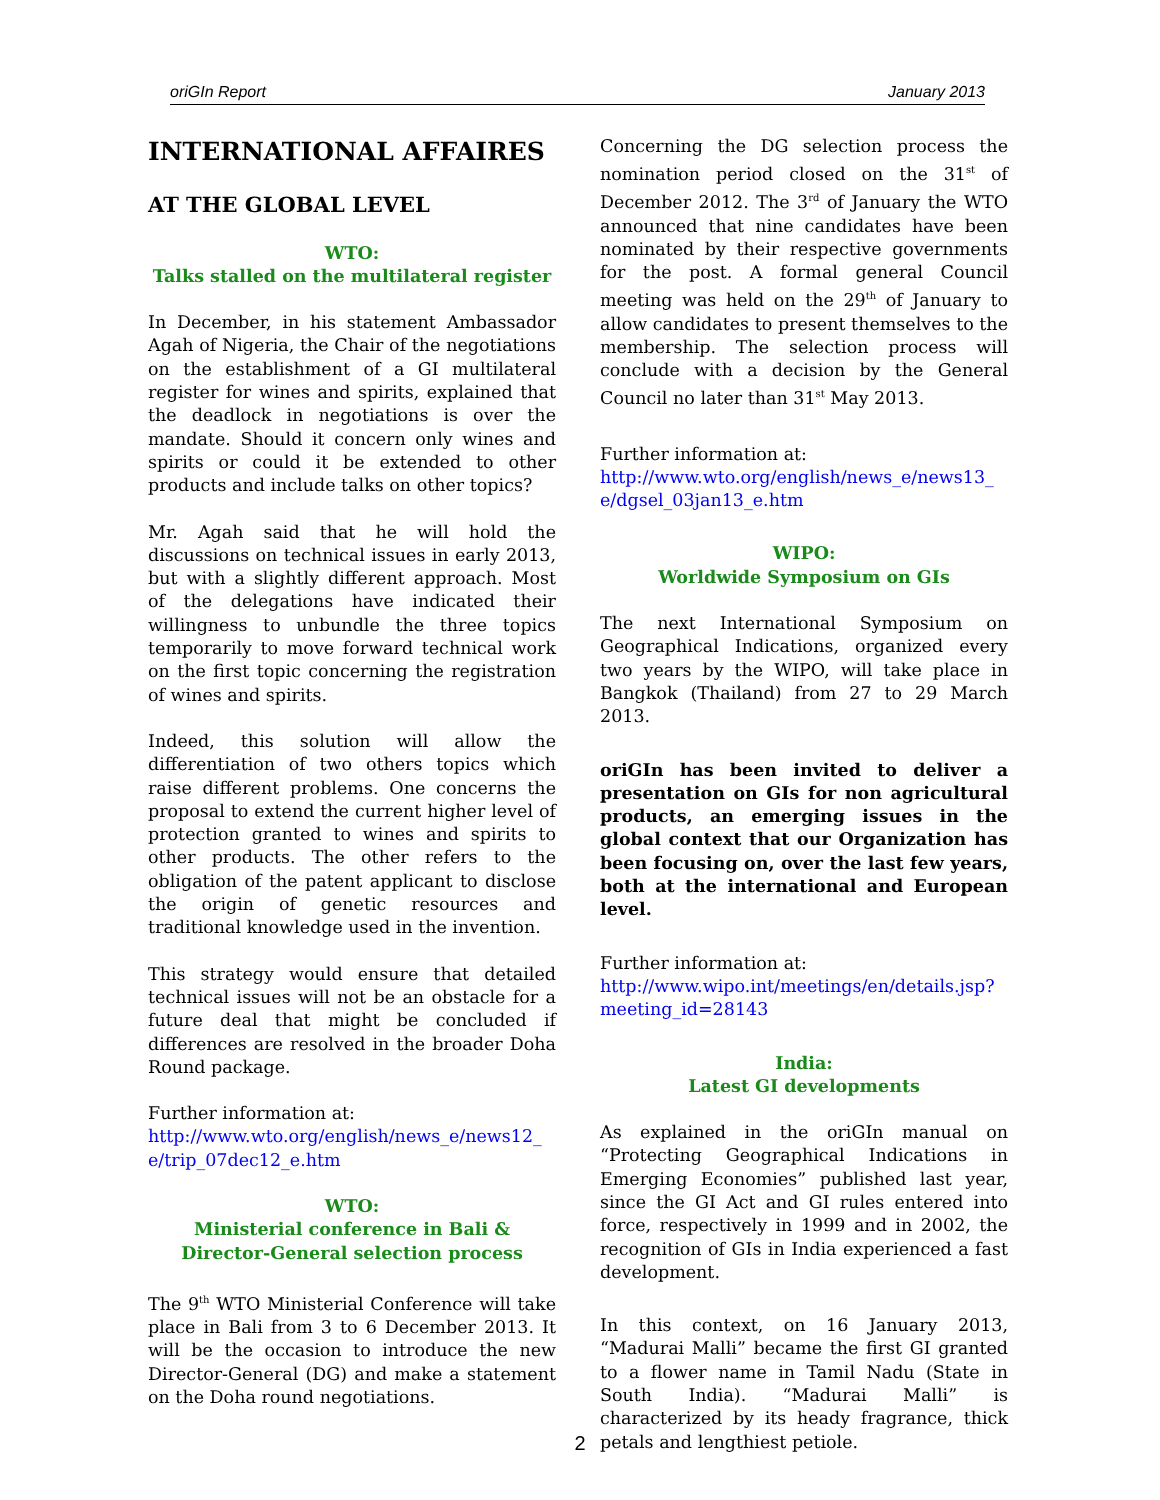oriGIn Report January 2013
INTERNATIONAL AFFAIRES
AT THE GLOBAL LEVEL
WTO:
Talks stalled on the multilateral register
In December, in his statement Ambassador Agah of Nigeria, the Chair of the negotiations on the establishment of a GI multilateral register for wines and spirits, explained that the deadlock in negotiations is over the mandate. Should it concern only wines and spirits or could it be extended to other products and include talks on other topics?
Mr. Agah said that he will hold the discussions on technical issues in early 2013, but with a slightly different approach. Most of the delegations have indicated their willingness to unbundle the three topics temporarily to move forward technical work on the first topic concerning the registration of wines and spirits.
Indeed, this solution will allow the differentiation of two others topics which raise different problems. One concerns the proposal to extend the current higher level of protection granted to wines and spirits to other products. The other refers to the obligation of the patent applicant to disclose the origin of genetic resources and traditional knowledge used in the invention.
This strategy would ensure that detailed technical issues will not be an obstacle for a future deal that might be concluded if differences are resolved in the broader Doha Round package.
Further information at:
http://www.wto.org/english/news_e/news12_ e/trip_07dec12_e.htm
WTO:
Ministerial conference in Bali &
Director-General selection process
The 9<sup>th</sup> WTO Ministerial Conference will take place in Bali from 3 to 6 December 2013. It will be the occasion to introduce the new Director-General (DG) and make a statement on the Doha round negotiations.
Concerning the DG selection process the nomination period closed on the 31<sup>st</sup> of December 2012. The 3<sup>rd</sup> of January the WTO announced that nine candidates have been nominated by their respective governments for the post. A formal general Council meeting was held on the 29<sup>th</sup> of January to allow candidates to present themselves to the membership. The selection process will conclude with a decision by the General Council no later than 31<sup>st</sup> May 2013.
Further information at:
http://www.wto.org/english/news_e/news13_ e/dgsel_03jan13_e.htm
WIPO:
Worldwide Symposium on GIs
The next International Symposium on Geographical Indications, organized every two years by the WIPO, will take place in Bangkok (Thailand) from 27 to 29 March 2013.
oriGIn has been invited to deliver a presentation on GIs for non agricultural products, an emerging issues in the global context that our Organization has been focusing on, over the last few years, both at the international and European level.
Further information at:
http://www.wipo.int/meetings/en/details.jsp? meeting_id=28143
India:
Latest GI developments
As explained in the oriGIn manual on “Protecting Geographical Indications in Emerging Economies” published last year, since the GI Act and GI rules entered into force, respectively in 1999 and in 2002, the recognition of GIs in India experienced a fast development.
In this context, on 16 January 2013, “Madurai Malli” became the first GI granted to a flower name in Tamil Nadu (State in South India). “Madurai Malli” is characterized by its heady fragrance, thick petals and lengthiest petiole.
2